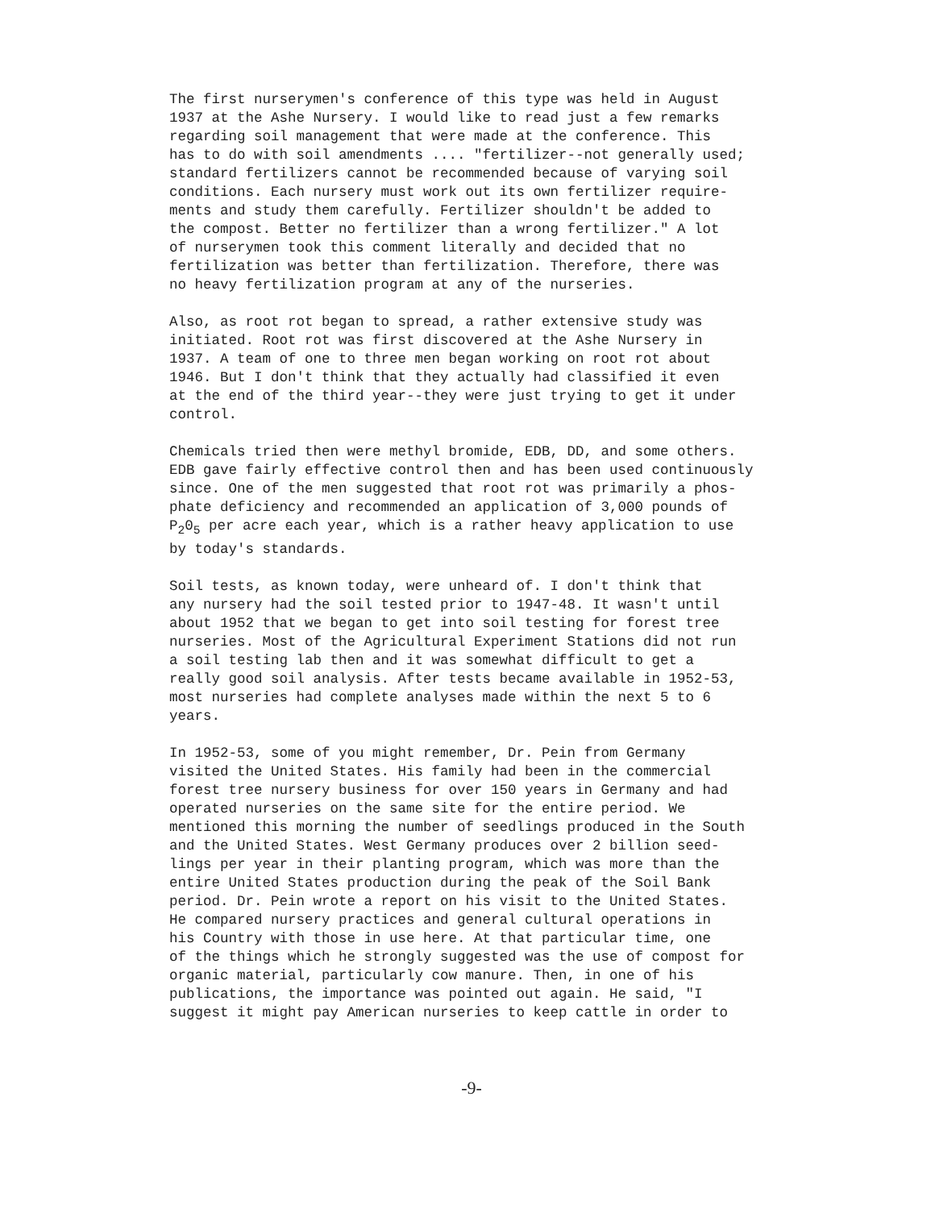The first nurserymen's conference of this type was held in August 1937 at the Ashe Nursery. I would like to read just a few remarks regarding soil management that were made at the conference. This has to do with soil amendments .... "fertilizer--not generally used; standard fertilizers cannot be recommended because of varying soil conditions. Each nursery must work out its own fertilizer require- ments and study them carefully. Fertilizer shouldn't be added to the compost. Better no fertilizer than a wrong fertilizer." A lot of nurserymen took this comment literally and decided that no fertilization was better than fertilization. Therefore, there was no heavy fertilization program at any of the nurseries.
Also, as root rot began to spread, a rather extensive study was initiated. Root rot was first discovered at the Ashe Nursery in 1937. A team of one to three men began working on root rot about 1946. But I don't think that they actually had classified it even at the end of the third year--they were just trying to get it under control.
Chemicals tried then were methyl bromide, EDB, DD, and some others. EDB gave fairly effective control then and has been used continuously since. One of the men suggested that root rot was primarily a phos- phate deficiency and recommended an application of 3,000 pounds of P<sub>2</sub>0<sub>5</sub> per acre each year, which is a rather heavy application to use by today's standards.
Soil tests, as known today, were unheard of. I don't think that any nursery had the soil tested prior to 1947-48. It wasn't until about 1952 that we began to get into soil testing for forest tree nurseries. Most of the Agricultural Experiment Stations did not run a soil testing lab then and it was somewhat difficult to get a really good soil analysis. After tests became available in 1952-53, most nurseries had complete analyses made within the next 5 to 6 years.
In 1952-53, some of you might remember, Dr. Pein from Germany visited the United States. His family had been in the commercial forest tree nursery business for over 150 years in Germany and had operated nurseries on the same site for the entire period. We mentioned this morning the number of seedlings produced in the South and the United States. West Germany produces over 2 billion seed- lings per year in their planting program, which was more than the entire United States production during the peak of the Soil Bank period. Dr. Pein wrote a report on his visit to the United States. He compared nursery practices and general cultural operations in his Country with those in use here. At that particular time, one of the things which he strongly suggested was the use of compost for organic material, particularly cow manure. Then, in one of his publications, the importance was pointed out again. He said, "I suggest it might pay American nurseries to keep cattle in order to
-9-